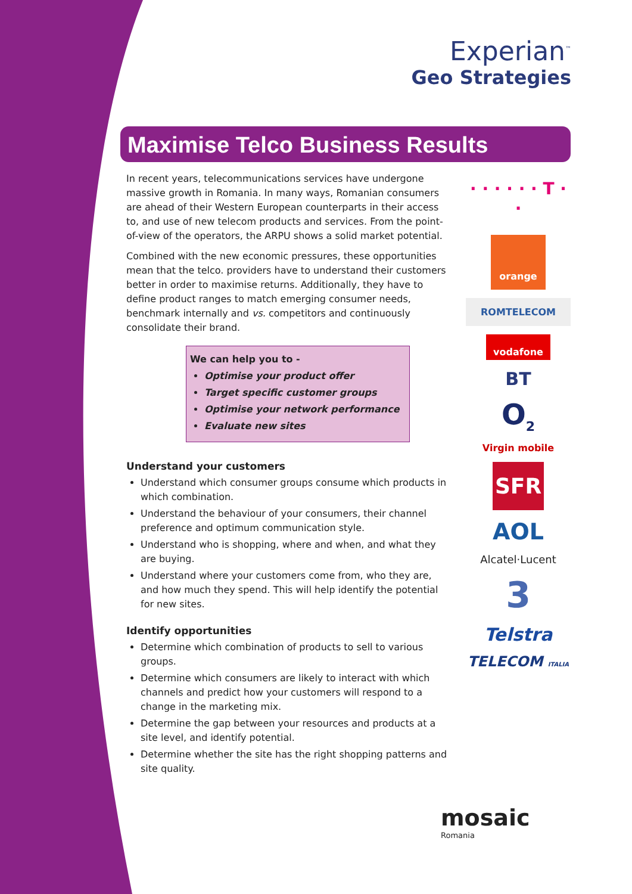Experian<sup>™</sup>
Geo Strategies
Maximise Telco Business Results
In recent years, telecommunications services have undergone massive growth in Romania. In many ways, Romanian consumers are ahead of their Western European counterparts in their access to, and use of new telecom products and services. From the point-of-view of the operators, the ARPU shows a solid market potential.
Combined with the new economic pressures, these opportunities mean that the telco. providers have to understand their customers better in order to maximise returns. Additionally, they have to define product ranges to match emerging consumer needs, benchmark internally and vs. competitors and continuously consolidate their brand.
We can help you to -
Optimise your product offer
Target specific customer groups
Optimise your network performance
Evaluate new sites
Understand your customers
Understand which consumer groups consume which products in which combination.
Understand the behaviour of your consumers, their channel preference and optimum communication style.
Understand who is shopping, where and when, and what they are buying.
Understand where your customers come from, who they are, and how much they spend. This will help identify the potential for new sites.
Identify opportunities
Determine which combination of products to sell to various groups.
Determine which consumers are likely to interact with which channels and predict how your customers will respond to a change in the marketing mix.
Determine the gap between your resources and products at a site level, and identify potential.
Determine whether the site has the right shopping patterns and site quality.
· · · · · · T · ·
orange
ROMTELECOM
vodafone
BT
O<sub>2</sub>
Virgin mobile
SFR
AOL
Alcatel·Lucent
3
Telstra
TELECOM ITALIA
mosaic
Romania